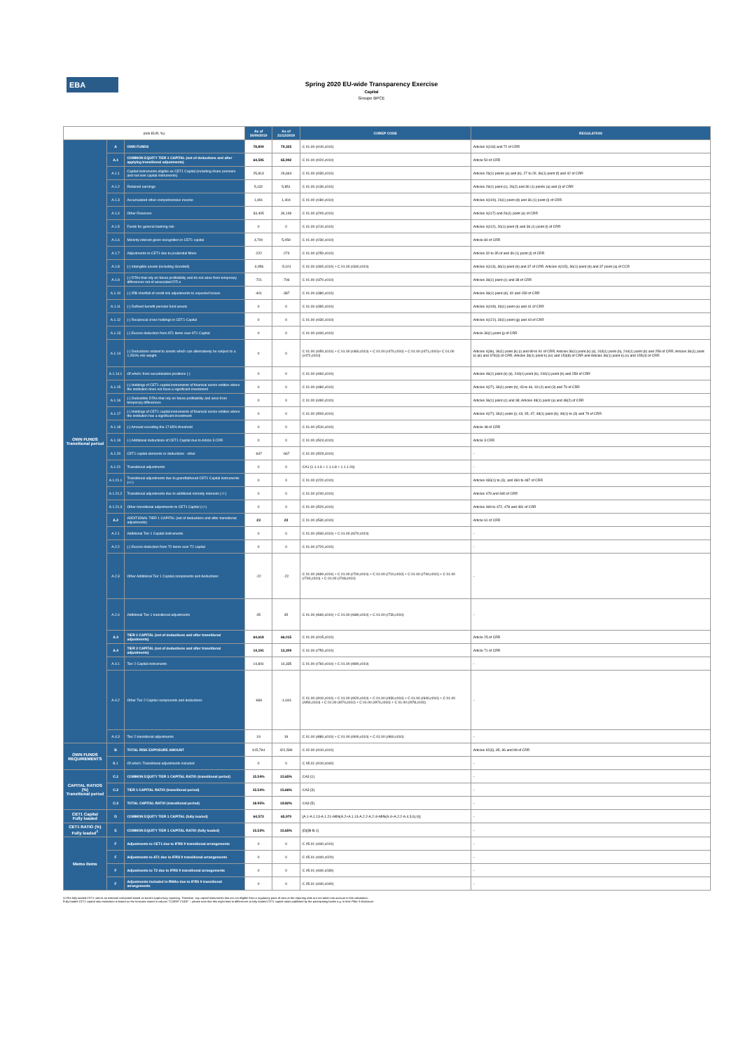EBA
Spring 2020 EU-wide Transparency Exercise
Capital
Groupe BPCE
| (mln EUR, %) | | | As of 30/09/2019 | As of 31/12/2019 | COREP CODE | REGULATION |
| --- | --- | --- | --- | --- | --- | --- |
| OWN FUNDS Transitional period | A | OWN FUNDS | 78,809 | 79,325 | C 01.00 (r010,c010) | Articles 4(118) and 72 of CRR |
| | A.1 | COMMON EQUITY TIER 1 CAPITAL (net of deductions and after applying transitional adjustments) | 64,595 | 65,992 | C 01.00 (r020,c010) | Article 50 of CRR |
| | A.1.1 | Capital instruments eligible as CET1 Capital (including share premium and net own capital instruments) | 25,813 | 26,664 | C 01.00 (r030,c010) | Articles 26(1) points (a) and (b), 27 to 29, 36(1) point (f) and 42 of CRR |
| | A.1.2 | Retained earnings | 5,132 | 5,851 | C 01.00 (r130,c010) | Articles 26(1) point (c), 26(2) and 36 (1) points (a) and (l) of CRR |
| | A.1.3 | Accumulated other comprehensive income | 1,491 | 1,404 | C 01.00 (r180,c010) | Articles 4(100), 26(1) point (d) and 36 (1) point (l) of CRR |
| | A.1.4 | Other Reserves | 34,405 | 34,149 | C 01.00 (r200,c010) | Articles 4(117) and 26(1) point (e) of CRR |
| | A.1.5 | Funds for general banking risk | 0 | 0 | C 01.00 (r210,c010) | Articles 4(112), 26(1) point (f) and 36 (1) point (l) of CRR |
| | A.1.6 | Minority interest given recognition in CET1 capital | 4,700 | 5,059 | C 01.00 (r230,c010) | Article 84 of CRR |
| | A.1.7 | Adjustments to CET1 due to prudential filters | -222 | -274 | C 01.00 (r250,c010) | Articles 32 to 35 of and 36 (1) point (l) of CRR |
| | A.1.8 | (-) Intangible assets (including Goodwill) | -4,956 | -5,101 | C 01.00 (r300,c010) + C 01.00 (r340,c010) | Articles 4(113), 36(1) point (b) and 37 of CRR. Articles 4(115), 36(1) point (b) and 37 point (a) of CCR |
| | A.1.9 | (-) DTAs that rely on future profitability and do not arise from temporary differences net of associated DTLs | -721 | -706 | C 01.00 (r370,c010) | Articles 36(1) point (c) and 38 of CRR |
| | A.1.10 | (-) IRB shortfall of credit risk adjustments to expected losses | -401 | -387 | C 01.00 (r380,c010) | Articles 36(1) point (d), 40 and 159 of CRR |
| | A.1.11 | (-) Defined benefit pension fund assets | 0 | 0 | C 01.00 (r390,c010) | Articles 4(109), 36(1) point (e) and 41 of CRR |
| | A.1.12 | (-) Reciprocal cross holdings in CET1 Capital | 0 | 0 | C 01.00 (r430,c010) | Articles 4(122), 36(1) point (g) and 44 of CRR |
| | A.1.13 | (-) Excess deduction from AT1 items over AT1 Capital | 0 | 0 | C 01.00 (r440,c010) | Article 36(1) point (j) of CRR |
| | A.1.14 | (-) Deductions related to assets which can alternatively be subject to a 1.250% risk weight | 0 | 0 | C 01.00 (r450,c010) + C 01.00 (r460,c010) + C 01.00 (r470,c010) + C 01.00 (r471,c010)+ C 01.00 (r472,c010) | Articles 4(36), 36(1) point (k) (i) and 89 to 91 of CRR; Articles 36(1) point (k) (ii), 243(1) point (b), 244(1) point (b) and 258 of CRR; Articles 36(1) point k) (iii) and 379(3) of CRR; Articles 36(1) point k) (iv) and 153(8) of CRR and Articles 36(1) point k) (v) and 155(4) of CRR. |
| | A.1.14.1 | Of which: from securitisation positions (-) | 0 | 0 | C 01.00 (r460,c010) | Articles 36(1) point (k) (ii), 243(1) point (b), 244(1) point (b) and 258 of CRR |
| | A.1.15 | (-) Holdings of CET1 capital instruments of financial sector entities where the institution does not have a significant investment | 0 | 0 | C 01.00 (r480,c010) | Articles 4(27), 36(1) point (h); 43 to 46, 49 (2) and (3) and 79 of CRR |
| | A.1.16 | (-) Deductible DTAs that rely on future profitability and arise from temporary differences | 0 | 0 | C 01.00 (r490,c010) | Articles 36(1) point (c) and 38; Articles 48(1) point (a) and 48(2) of CRR |
| | A.1.17 | (-) Holdings of CET1 capital instruments of financial sector entities where the institution has a significant investment | 0 | 0 | C 01.00 (r500,c010) | Articles 4(27); 36(1) point (i); 43, 45; 47; 48(1) point (b); 49(1) to (3) and 79 of CRR |
| | A.1.18 | (-) Amount exceding the 17.65% threshold | 0 | 0 | C 01.00 (r510,c010) | Article 48 of CRR |
| | A.1.19 | (-) Additional deductions of CET1 Capital due to Article 3 CRR | 0 | 0 | C 01.00 (r524,c010) | Article 3 CRR |
| | A.1.20 | CET1 capital elements or deductions - other | -647 | -667 | C 01.00 (r529,c010) | - |
| | A.1.21 | Transitional adjustments | 0 | 0 | CA1 {1.1.1.6 + 1.1.1.8 + 1.1.1.26} | - |
| | A.1.21.1 | Transitional adjustments due to grandfathered CET1 Capital instruments (+/-) | 0 | 0 | C 01.00 (r220,c010) | Articles 483(1) to (3), and 484 to 487 of CRR |
| | A.1.21.2 | Transitional adjustments due to additional minority interests (+/-) | 0 | 0 | C 01.00 (r240,c010) | Articles 479 and 480 of CRR |
| | A.1.21.3 | Other transitional adjustments to CET1 Capital (+/-) | 0 | 0 | C 01.00 (r520,c010) | Articles 469 to 472, 478 and 481 of CRR |
| | A.2 | ADDITIONAL TIER 1 CAPITAL (net of deductions and after transitional adjustments) | 23 | 23 | C 01.00 (r530,c010) | Article 61 of CRR |
| | A.2.1 | Additional Tier 1 Capital instruments | 0 | 0 | C 01.00 (r540,c010) + C 01.00 (r670,c010) | - |
| | A.2.2 | (-) Excess deduction from T2 items over T2 capital | 0 | 0 | C 01.00 (r720,c010) | - |
| | A.2.3 | Other Additional Tier 1 Capital components and deductions | -22 | -22 | C 01.00 (r690,c010) + C 01.00 (r700,c010) + C 01.00 (r710,c010) + C 01.00 (r740,c010) + C 01.00 (r744,c010) + C 01.00 (r748,c010) | - |
| | A.2.4 | Additional Tier 1 transitional adjustments | 45 | 45 | C 01.00 (r660,c010) + C 01.00 (r680,c010) + C 01.00 (r730,c010) | - |
| | A.3 | TIER 1 CAPITAL (net of deductions and after transitional adjustments) | 64,618 | 66,015 | C 01.00 (r015,c010) | Article 25 of CRR |
| | A.4 | TIER 2 CAPITAL (net of deductions and after transitional adjustments) | 14,191 | 13,309 | C 01.00 (r750,c010) | Article 71 of CRR |
| | A.4.1 | Tier 2 Capital instruments | 14,841 | 14,335 | C 01.00 (r760,c010) + C 01.00 (r890,c010) | - |
| | A.4.2 | Other Tier 2 Capital components and deductions | -669 | -1,044 | C 01.00 (r910,c010) + C 01.00 (r920,c010) + C 01.00 (r930,c010) + C 01.00 (r940,c010) + C 01.00 (r950,c010) + C 01.00 (r970,c010) + C 01.00 (r974,c010) + C 01.00 (r978,c010) | - |
| | A.4.3 | Tier 2 transitional adjustments | 19 | 19 | C 01.00 (r880,c010) + C 01.00 (r900,c010) + C 01.00 (r960,c010) | - |
| OWN FUNDS REQUIREMENTS | B | TOTAL RISK EXPOSURE AMOUNT | 415,794 | 421,599 | C 02.00 (r010,c010) | Articles 92(3), 95, 96 and 98 of CRR |
| | B.1 | Of which: Transitional adjustments included | 0 | 0 | C 05.01 (r010;c040) | - |
| CAPITAL RATIOS (%) Transitional period | C.1 | COMMON EQUITY TIER 1 CAPITAL RATIO (transitional period) | 15.54% | 15.65% | CA3 {1} | - |
| | C.2 | TIER 1 CAPITAL RATIO (transitional period) | 15.54% | 15.66% | CA3 {3} | - |
| | C.3 | TOTAL CAPITAL RATIO (transitional period) | 18.95% | 18.82% | CA3 {5} | - |
| CET1 Capital Fully loaded | D | COMMON EQUITY TIER 1 CAPITAL (fully loaded) | 64,573 | 65,970 | [A.1-A.1.13-A.1.21+MIN(A.2+A.1.13-A.2.2-A.2.4+MIN(A.4+A.2.2-A.4.3,0),0)] | - |
| CET1 RATIO (%) Fully loaded<sup>1</sup> | E | COMMON EQUITY TIER 1 CAPITAL RATIO (fully loaded) | 15.53% | 15.65% | [D]/[B-B.1] | - |
| Memo items | F | Adjustments to CET1 due to IFRS 9 transitional arrangements | 0 | 0 | C 05.01 (r440,c010) | - |
| | F | Adjustments to AT1 due to IFRS 9 transitional arrangements | 0 | 0 | C 05.01 (r440,c020) | - |
| | F | Adjustments to T2 due to IFRS 9 transitional arrangements | 0 | 0 | C 05.01 (r440,c030) | - |
| | F | Adjustments included in RWAs due to IFRS 9 transitional arrangements | 0 | 0 | C 05.01 (r440,c040) | - |
(1)The fully loaded CET1 ratio is an estimate calculated based on bank's supervisory reporting. Therefore, any capital instruments that are not eligible from a regulatory point of view at the reporting date are not taken into account in this calculation.
Fully loaded CET1 capital ratio estimation is based on the formulae stated in column "COREP CODE" – please note that this might lead to differences to fully loaded CET1 capital ratios published by the participating banks e.g. in their Pillar 3 disclosure